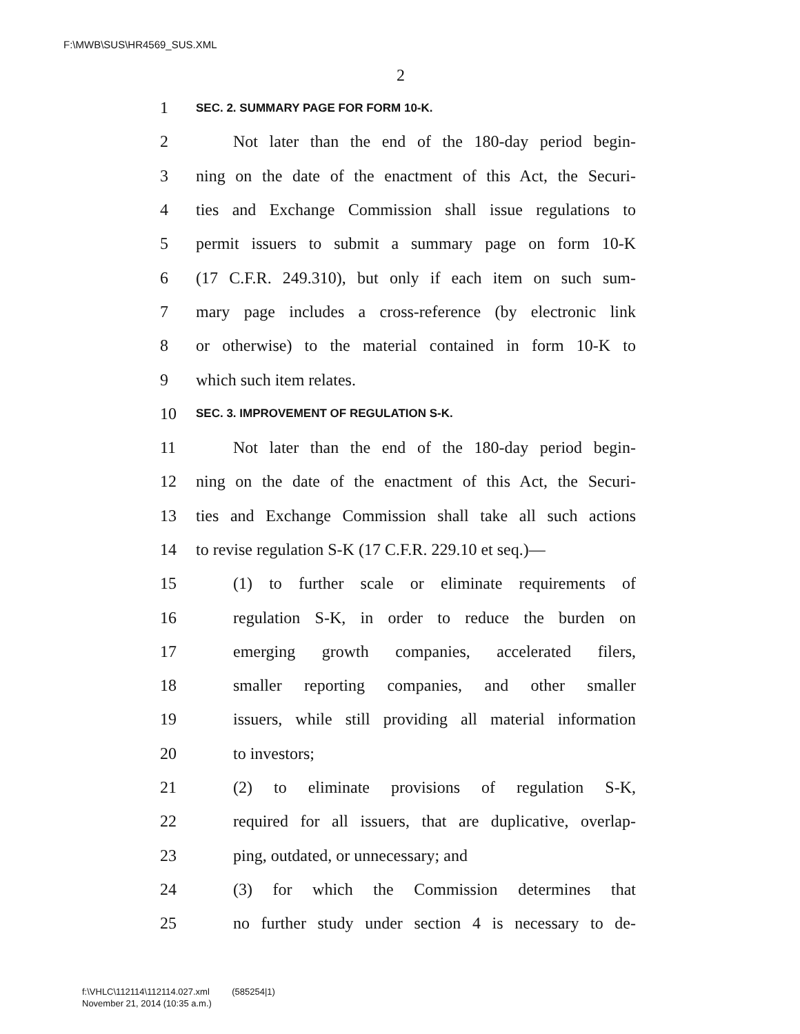F:\MWB\SUS\HR4569_SUS.XML
2
1 SEC. 2. SUMMARY PAGE FOR FORM 10-K.
2 Not later than the end of the 180-day period begin-
3 ning on the date of the enactment of this Act, the Securi-
4 ties and Exchange Commission shall issue regulations to
5 permit issuers to submit a summary page on form 10-K
6 (17 C.F.R. 249.310), but only if each item on such sum-
7 mary page includes a cross-reference (by electronic link
8 or otherwise) to the material contained in form 10-K to
9 which such item relates.
10 SEC. 3. IMPROVEMENT OF REGULATION S-K.
11 Not later than the end of the 180-day period begin-
12 ning on the date of the enactment of this Act, the Securi-
13 ties and Exchange Commission shall take all such actions
14 to revise regulation S-K (17 C.F.R. 229.10 et seq.)—
15 (1) to further scale or eliminate requirements of
16 regulation S-K, in order to reduce the burden on
17 emerging growth companies, accelerated filers,
18 smaller reporting companies, and other smaller
19 issuers, while still providing all material information
20 to investors;
21 (2) to eliminate provisions of regulation S-K,
22 required for all issuers, that are duplicative, overlap-
23 ping, outdated, or unnecessary; and
24 (3) for which the Commission determines that
25 no further study under section 4 is necessary to de-
f:\VHLC\112114\112114.027.xml (585254|1)
November 21, 2014 (10:35 a.m.)